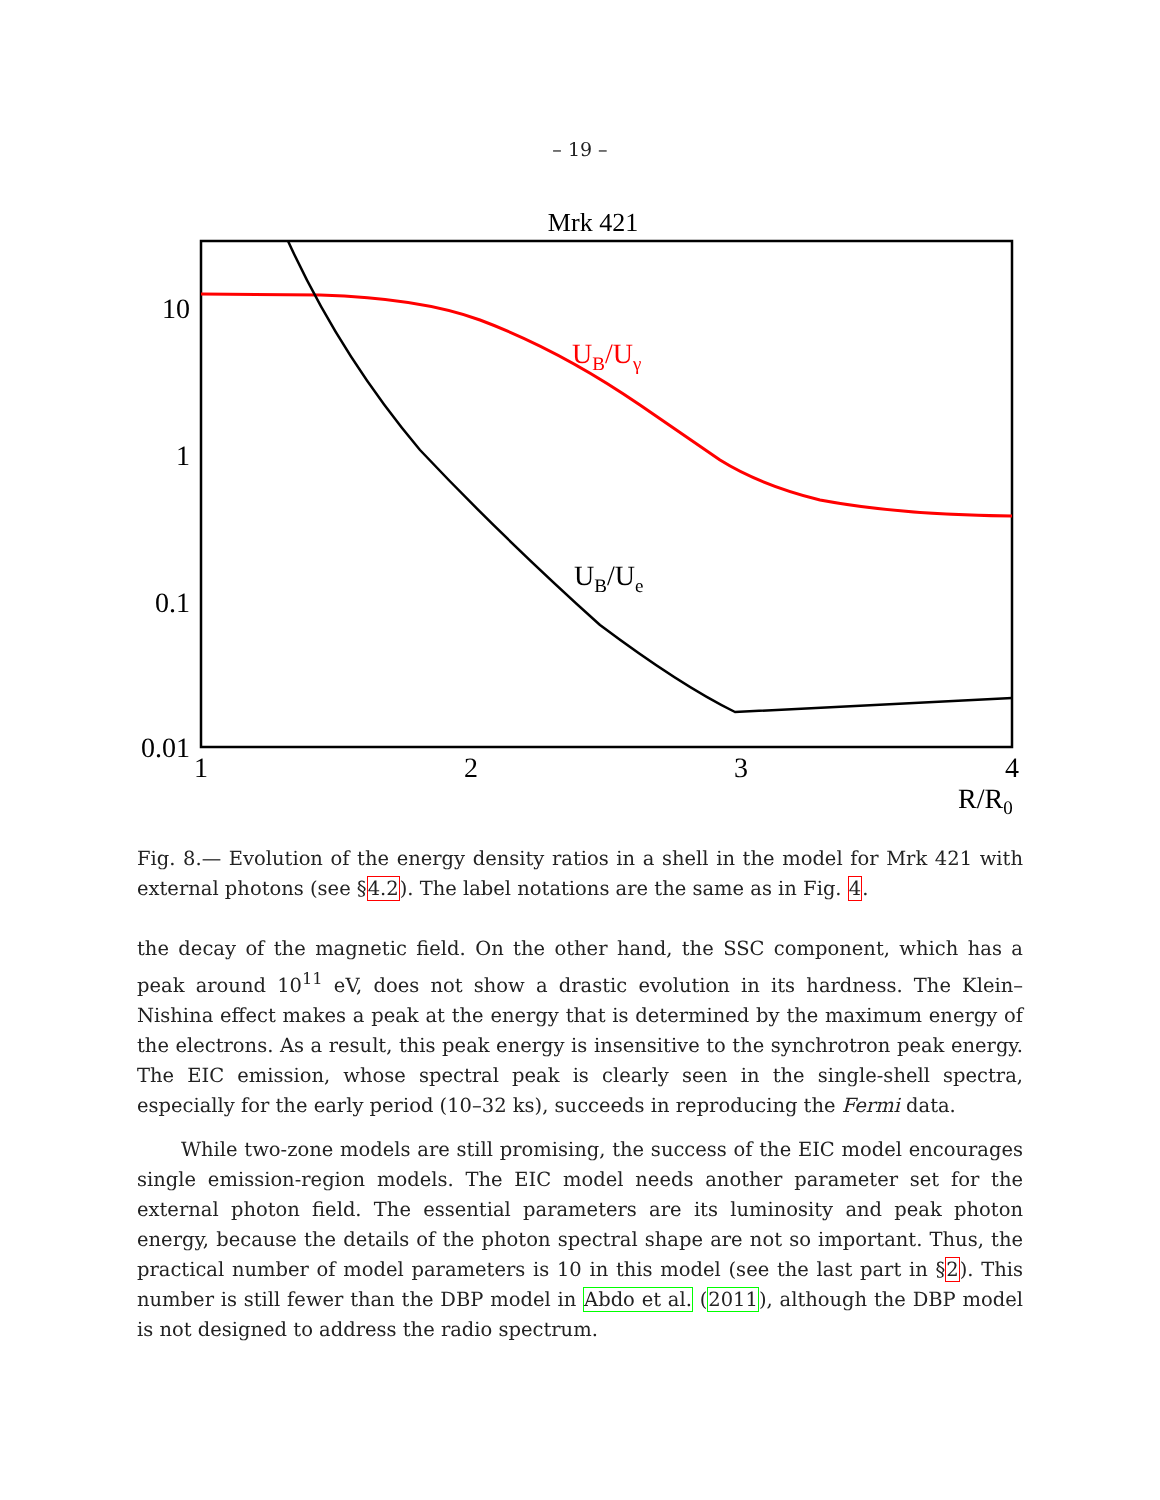– 19 –
Mrk 421
10
1
0.1
0.01
1
2
3
4
R/R0
UB/Uγ
UB/Ue
Fig. 8.— Evolution of the energy density ratios in a shell in the model for Mrk 421 with external photons (see §4.2). The label notations are the same as in Fig. 4.
the decay of the magnetic field. On the other hand, the SSC component, which has a peak around 10<sup>11</sup> eV, does not show a drastic evolution in its hardness. The Klein–Nishina effect makes a peak at the energy that is determined by the maximum energy of the electrons. As a result, this peak energy is insensitive to the synchrotron peak energy. The EIC emission, whose spectral peak is clearly seen in the single-shell spectra, especially for the early period (10–32 ks), succeeds in reproducing the Fermi data.
While two-zone models are still promising, the success of the EIC model encourages single emission-region models. The EIC model needs another parameter set for the external photon field. The essential parameters are its luminosity and peak photon energy, because the details of the photon spectral shape are not so important. Thus, the practical number of model parameters is 10 in this model (see the last part in §2). This number is still fewer than the DBP model in Abdo et al. (2011), although the DBP model is not designed to address the radio spectrum.